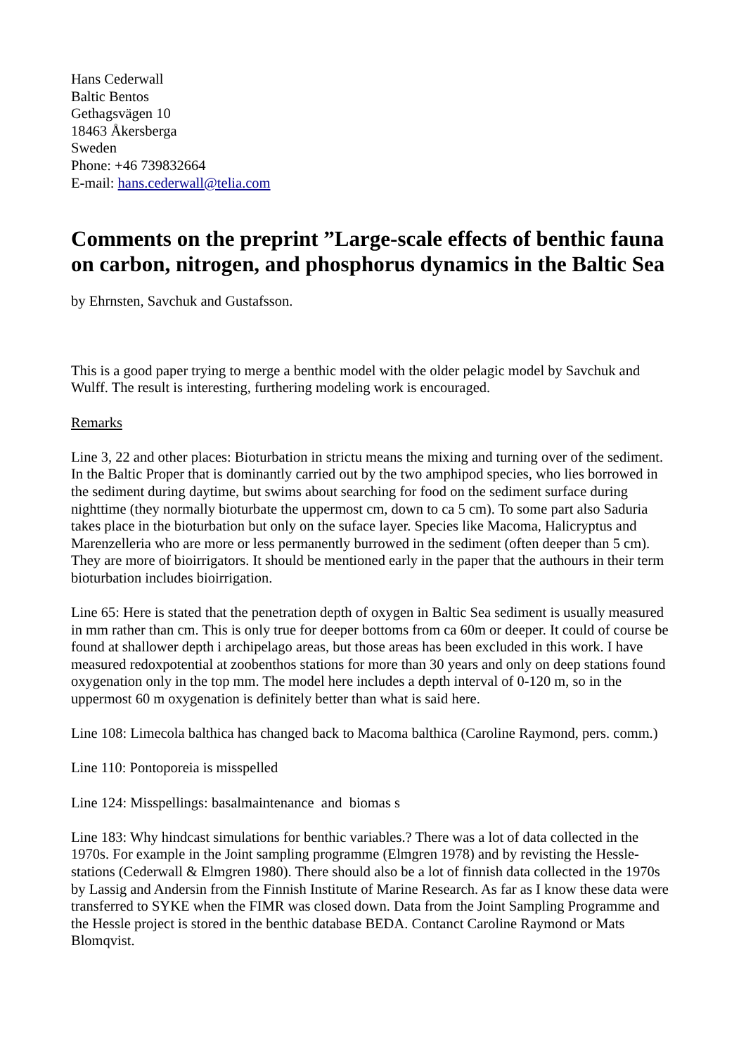Hans Cederwall
Baltic Bentos
Gethagsvägen 10
18463 Åkersberga
Sweden
Phone: +46 739832664
E-mail: hans.cederwall@telia.com
Comments on the preprint ”Large-scale effects of benthic fauna on carbon, nitrogen, and phosphorus dynamics in the Baltic Sea
by Ehrnsten, Savchuk and Gustafsson.
This is a good paper trying to merge a benthic model with the older pelagic model by Savchuk and Wulff. The result is interesting, furthering modeling work is encouraged.
Remarks
Line 3, 22 and other places: Bioturbation in strictu means the mixing and turning over of the sediment. In the Baltic Proper that is dominantly carried out by the two amphipod species, who lies borrowed in the sediment during daytime, but swims about searching for food on the sediment surface during nighttime (they normally bioturbate the uppermost cm, down to ca 5 cm). To some part also Saduria takes place in the bioturbation but only on the suface layer. Species like Macoma, Halicryptus and Marenzelleria who are more or less permanently burrowed in the sediment (often deeper than 5 cm). They are more of bioirrigators. It should be mentioned early in the paper that the authours in their term bioturbation includes bioirrigation.
Line 65: Here is stated that the penetration depth of oxygen in Baltic Sea sediment is usually measured in mm rather than cm. This is only true for deeper bottoms from ca 60m or deeper. It could of course be found at shallower depth i archipelago areas, but those areas has been excluded in this work. I have measured redoxpotential at zoobenthos stations for more than 30 years and only on deep stations found oxygenation only in the top mm. The model here includes a depth interval of 0-120 m, so in the uppermost 60 m oxygenation is definitely better than what is said here.
Line 108: Limecola balthica has changed back to Macoma balthica (Caroline Raymond, pers. comm.)
Line 110: Pontoporeia is misspelled
Line 124: Misspellings: basalmaintenance and biomas s
Line 183: Why hindcast simulations for benthic variables.? There was a lot of data collected in the 1970s. For example in the Joint sampling programme (Elmgren 1978) and by revisting the Hessle-stations (Cederwall & Elmgren 1980). There should also be a lot of finnish data collected in the 1970s by Lassig and Andersin from the Finnish Institute of Marine Research. As far as I know these data were transferred to SYKE when the FIMR was closed down. Data from the Joint Sampling Programme and the Hessle project is stored in the benthic database BEDA. Contanct Caroline Raymond or Mats Blomqvist.